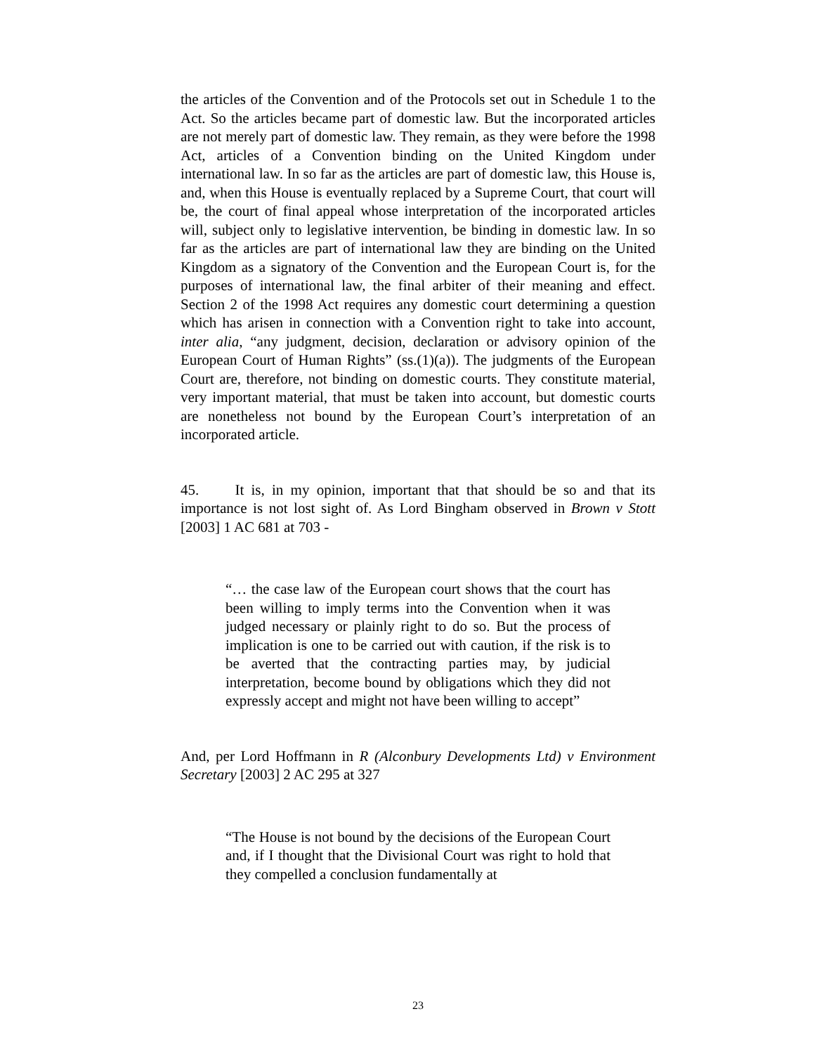the articles of the Convention and of the Protocols set out in Schedule 1 to the Act. So the articles became part of domestic law. But the incorporated articles are not merely part of domestic law. They remain, as they were before the 1998 Act, articles of a Convention binding on the United Kingdom under international law. In so far as the articles are part of domestic law, this House is, and, when this House is eventually replaced by a Supreme Court, that court will be, the court of final appeal whose interpretation of the incorporated articles will, subject only to legislative intervention, be binding in domestic law. In so far as the articles are part of international law they are binding on the United Kingdom as a signatory of the Convention and the European Court is, for the purposes of international law, the final arbiter of their meaning and effect. Section 2 of the 1998 Act requires any domestic court determining a question which has arisen in connection with a Convention right to take into account, inter alia, “any judgment, decision, declaration or advisory opinion of the European Court of Human Rights” (ss.(1)(a)). The judgments of the European Court are, therefore, not binding on domestic courts. They constitute material, very important material, that must be taken into account, but domestic courts are nonetheless not bound by the European Court’s interpretation of an incorporated article.
45. It is, in my opinion, important that that should be so and that its importance is not lost sight of. As Lord Bingham observed in Brown v Stott [2003] 1 AC 681 at 703 -
“… the case law of the European court shows that the court has been willing to imply terms into the Convention when it was judged necessary or plainly right to do so. But the process of implication is one to be carried out with caution, if the risk is to be averted that the contracting parties may, by judicial interpretation, become bound by obligations which they did not expressly accept and might not have been willing to accept”
And, per Lord Hoffmann in R (Alconbury Developments Ltd) v Environment Secretary [2003] 2 AC 295 at 327
“The House is not bound by the decisions of the European Court and, if I thought that the Divisional Court was right to hold that they compelled a conclusion fundamentally at
23